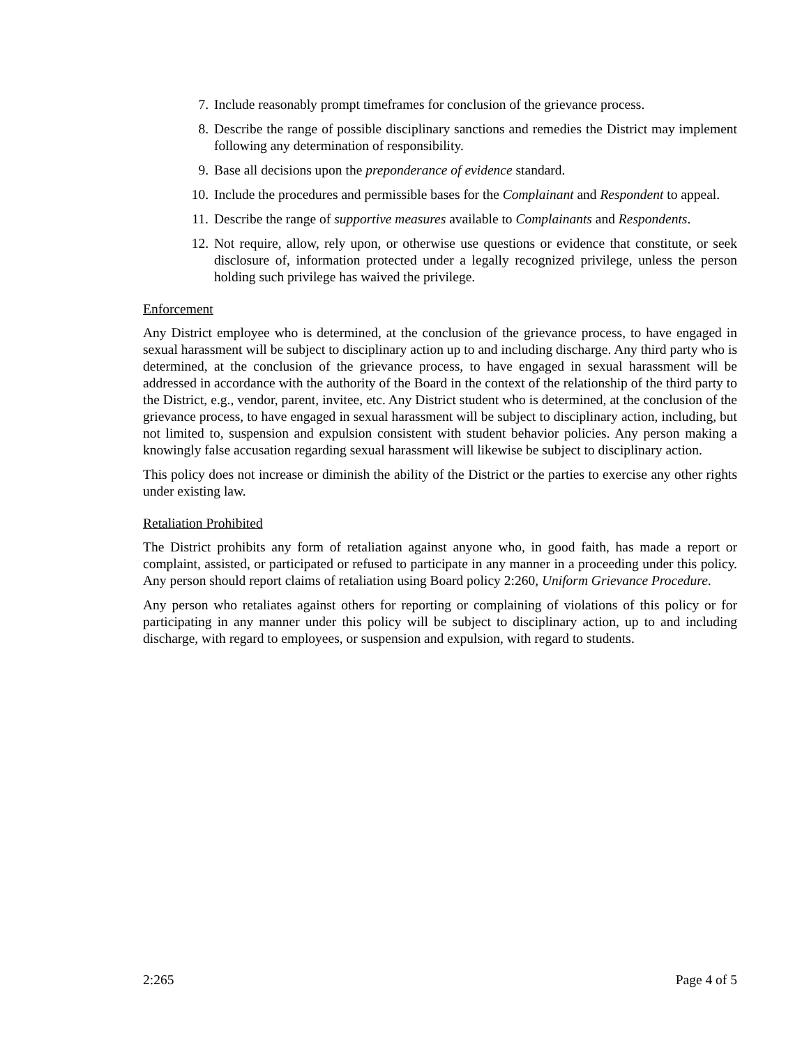7. Include reasonably prompt timeframes for conclusion of the grievance process.
8. Describe the range of possible disciplinary sanctions and remedies the District may implement following any determination of responsibility.
9. Base all decisions upon the preponderance of evidence standard.
10. Include the procedures and permissible bases for the Complainant and Respondent to appeal.
11. Describe the range of supportive measures available to Complainants and Respondents.
12. Not require, allow, rely upon, or otherwise use questions or evidence that constitute, or seek disclosure of, information protected under a legally recognized privilege, unless the person holding such privilege has waived the privilege.
Enforcement
Any District employee who is determined, at the conclusion of the grievance process, to have engaged in sexual harassment will be subject to disciplinary action up to and including discharge. Any third party who is determined, at the conclusion of the grievance process, to have engaged in sexual harassment will be addressed in accordance with the authority of the Board in the context of the relationship of the third party to the District, e.g., vendor, parent, invitee, etc. Any District student who is determined, at the conclusion of the grievance process, to have engaged in sexual harassment will be subject to disciplinary action, including, but not limited to, suspension and expulsion consistent with student behavior policies. Any person making a knowingly false accusation regarding sexual harassment will likewise be subject to disciplinary action.
This policy does not increase or diminish the ability of the District or the parties to exercise any other rights under existing law.
Retaliation Prohibited
The District prohibits any form of retaliation against anyone who, in good faith, has made a report or complaint, assisted, or participated or refused to participate in any manner in a proceeding under this policy. Any person should report claims of retaliation using Board policy 2:260, Uniform Grievance Procedure.
Any person who retaliates against others for reporting or complaining of violations of this policy or for participating in any manner under this policy will be subject to disciplinary action, up to and including discharge, with regard to employees, or suspension and expulsion, with regard to students.
2:265 Page 4 of 5